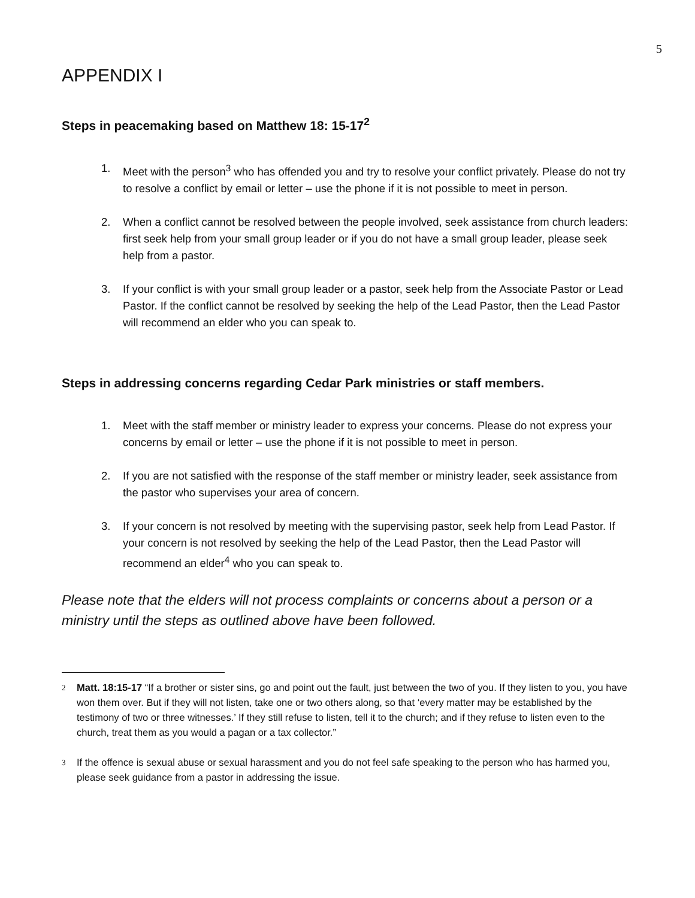5
APPENDIX I
Steps in peacemaking based on Matthew 18: 15-17<sup>2</sup>
1. Meet with the person<sup>3</sup> who has offended you and try to resolve your conflict privately. Please do not try to resolve a conflict by email or letter – use the phone if it is not possible to meet in person.
2. When a conflict cannot be resolved between the people involved, seek assistance from church leaders: first seek help from your small group leader or if you do not have a small group leader, please seek help from a pastor.
3. If your conflict is with your small group leader or a pastor, seek help from the Associate Pastor or Lead Pastor. If the conflict cannot be resolved by seeking the help of the Lead Pastor, then the Lead Pastor will recommend an elder who you can speak to.
Steps in addressing concerns regarding Cedar Park ministries or staff members.
1. Meet with the staff member or ministry leader to express your concerns. Please do not express your concerns by email or letter – use the phone if it is not possible to meet in person.
2. If you are not satisfied with the response of the staff member or ministry leader, seek assistance from the pastor who supervises your area of concern.
3. If your concern is not resolved by meeting with the supervising pastor, seek help from Lead Pastor. If your concern is not resolved by seeking the help of the Lead Pastor, then the Lead Pastor will recommend an elder<sup>4</sup> who you can speak to.
Please note that the elders will not process complaints or concerns about a person or a ministry until the steps as outlined above have been followed.
<sup>2</sup> Matt. 18:15-17 “If a brother or sister sins, go and point out the fault, just between the two of you. If they listen to you, you have won them over. But if they will not listen, take one or two others along, so that ‘every matter may be established by the testimony of two or three witnesses.’ If they still refuse to listen, tell it to the church; and if they refuse to listen even to the church, treat them as you would a pagan or a tax collector.”
<sup>3</sup> If the offence is sexual abuse or sexual harassment and you do not feel safe speaking to the person who has harmed you, please seek guidance from a pastor in addressing the issue.